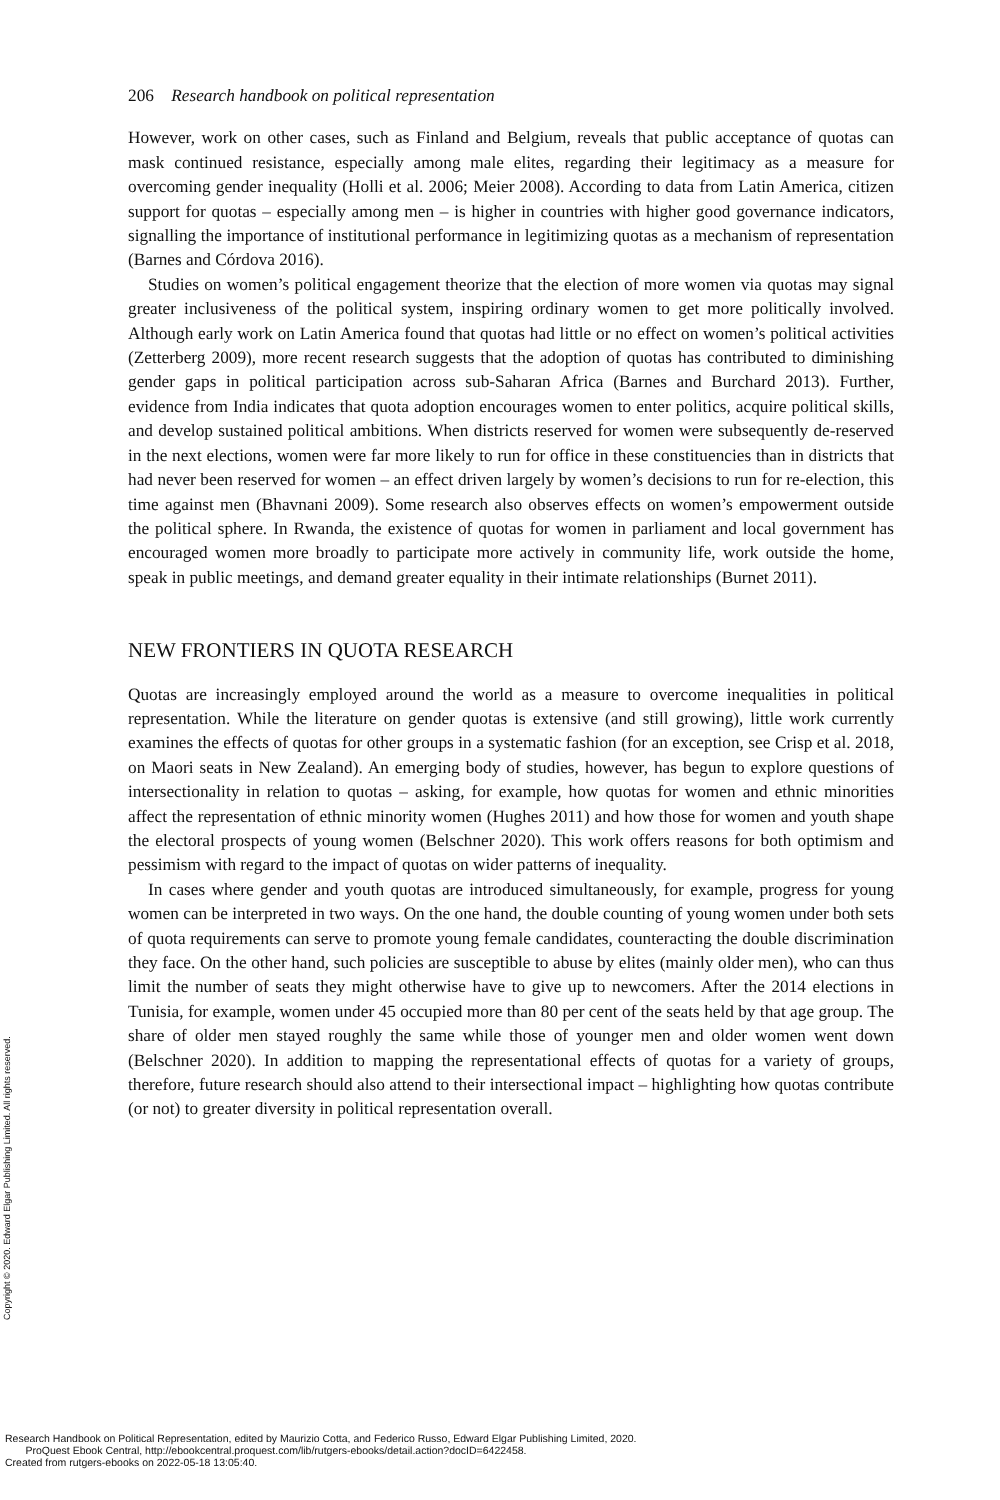206 Research handbook on political representation
However, work on other cases, such as Finland and Belgium, reveals that public acceptance of quotas can mask continued resistance, especially among male elites, regarding their legitimacy as a measure for overcoming gender inequality (Holli et al. 2006; Meier 2008). According to data from Latin America, citizen support for quotas – especially among men – is higher in countries with higher good governance indicators, signalling the importance of institutional performance in legitimizing quotas as a mechanism of representation (Barnes and Córdova 2016).
Studies on women’s political engagement theorize that the election of more women via quotas may signal greater inclusiveness of the political system, inspiring ordinary women to get more politically involved. Although early work on Latin America found that quotas had little or no effect on women’s political activities (Zetterberg 2009), more recent research suggests that the adoption of quotas has contributed to diminishing gender gaps in political participation across sub-Saharan Africa (Barnes and Burchard 2013). Further, evidence from India indicates that quota adoption encourages women to enter politics, acquire political skills, and develop sustained political ambitions. When districts reserved for women were subsequently de-reserved in the next elections, women were far more likely to run for office in these constituencies than in districts that had never been reserved for women – an effect driven largely by women’s decisions to run for re-election, this time against men (Bhavnani 2009). Some research also observes effects on women’s empowerment outside the political sphere. In Rwanda, the existence of quotas for women in parliament and local government has encouraged women more broadly to participate more actively in community life, work outside the home, speak in public meetings, and demand greater equality in their intimate relationships (Burnet 2011).
NEW FRONTIERS IN QUOTA RESEARCH
Quotas are increasingly employed around the world as a measure to overcome inequalities in political representation. While the literature on gender quotas is extensive (and still growing), little work currently examines the effects of quotas for other groups in a systematic fashion (for an exception, see Crisp et al. 2018, on Maori seats in New Zealand). An emerging body of studies, however, has begun to explore questions of intersectionality in relation to quotas – asking, for example, how quotas for women and ethnic minorities affect the representation of ethnic minority women (Hughes 2011) and how those for women and youth shape the electoral prospects of young women (Belschner 2020). This work offers reasons for both optimism and pessimism with regard to the impact of quotas on wider patterns of inequality.
In cases where gender and youth quotas are introduced simultaneously, for example, progress for young women can be interpreted in two ways. On the one hand, the double counting of young women under both sets of quota requirements can serve to promote young female candidates, counteracting the double discrimination they face. On the other hand, such policies are susceptible to abuse by elites (mainly older men), who can thus limit the number of seats they might otherwise have to give up to newcomers. After the 2014 elections in Tunisia, for example, women under 45 occupied more than 80 per cent of the seats held by that age group. The share of older men stayed roughly the same while those of younger men and older women went down (Belschner 2020). In addition to mapping the representational effects of quotas for a variety of groups, therefore, future research should also attend to their intersectional impact – highlighting how quotas contribute (or not) to greater diversity in political representation overall.
Copyright © 2020. Edward Elgar Publishing Limited. All rights reserved.
Research Handbook on Political Representation, edited by Maurizio Cotta, and Federico Russo, Edward Elgar Publishing Limited, 2020.
ProQuest Ebook Central, http://ebookcentral.proquest.com/lib/rutgers-ebooks/detail.action?docID=6422458.
Created from rutgers-ebooks on 2022-05-18 13:05:40.